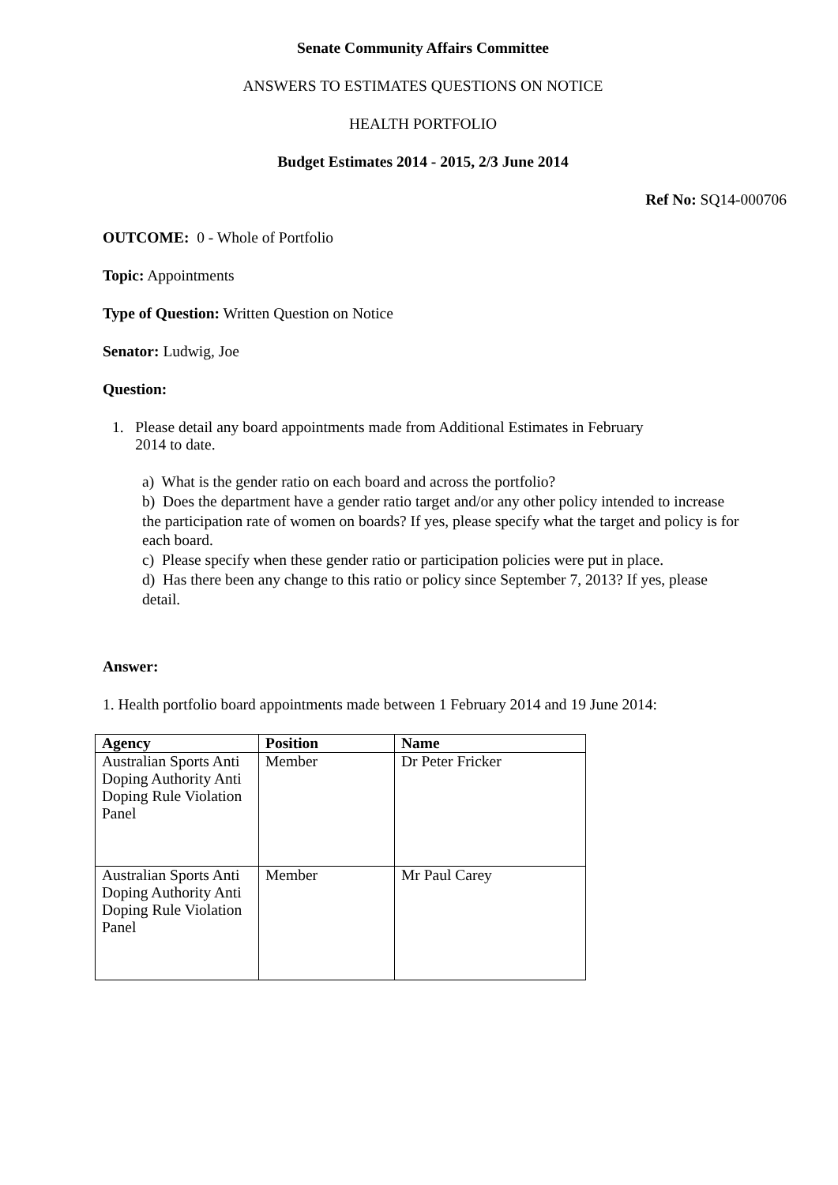Senate Community Affairs Committee
ANSWERS TO ESTIMATES QUESTIONS ON NOTICE
HEALTH PORTFOLIO
Budget Estimates 2014 - 2015, 2/3 June 2014
Ref No: SQ14-000706
OUTCOME: 0 - Whole of Portfolio
Topic: Appointments
Type of Question: Written Question on Notice
Senator: Ludwig, Joe
Question:
1. Please detail any board appointments made from Additional Estimates in February
2014 to date.
a) What is the gender ratio on each board and across the portfolio?
b) Does the department have a gender ratio target and/or any other policy intended to increase the participation rate of women on boards? If yes, please specify what the target and policy is for each board.
c) Please specify when these gender ratio or participation policies were put in place.
d) Has there been any change to this ratio or policy since September 7, 2013? If yes, please detail.
Answer:
1. Health portfolio board appointments made between 1 February 2014 and 19 June 2014:
| Agency | Position | Name |
| --- | --- | --- |
| Australian Sports Anti Doping Authority Anti Doping Rule Violation Panel | Member | Dr Peter Fricker |
| Australian Sports Anti Doping Authority Anti Doping Rule Violation Panel | Member | Mr Paul Carey |